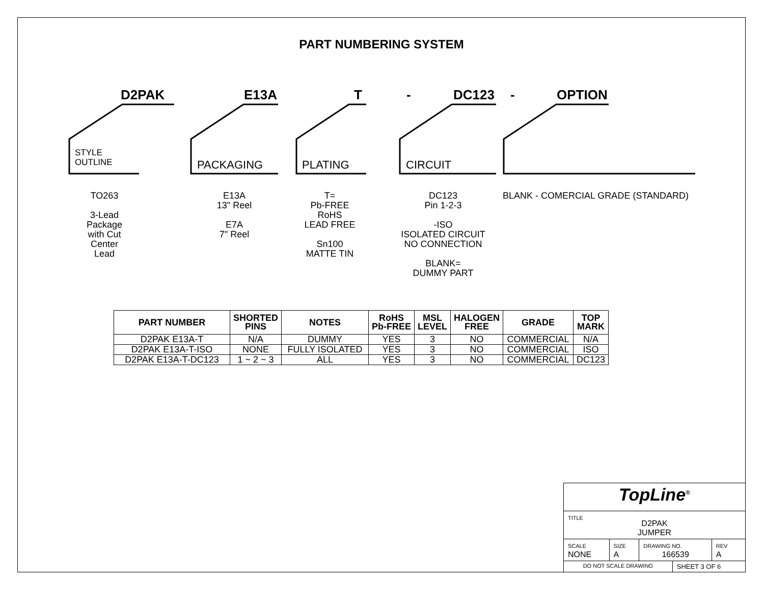PART NUMBERING SYSTEM
D2PAK E13A T - DC123 - OPTION
STYLE
OUTLINE
PACKAGING PLATING CIRCUIT
TO263
3-Lead
Package
with Cut
Center
Lead
E13A
13" Reel
E7A
7" Reel
T=
Pb-FREE
RoHS
LEAD FREE
Sn100
MATTE TIN
DC123
Pin 1-2-3
-ISO
ISOLATED CIRCUIT
NO CONNECTION
BLANK=
DUMMY PART
BLANK - COMERCIAL GRADE (STANDARD)
| PART NUMBER | SHORTED PINS | NOTES | RoHS Pb-FREE | MSL LEVEL | HALOGEN FREE | GRADE | TOP MARK |
| --- | --- | --- | --- | --- | --- | --- | --- |
| D2PAK E13A-T | N/A | DUMMY | YES | 3 | NO | COMMERCIAL | N/A |
| D2PAK E13A-T-ISO | NONE | FULLY ISOLATED | YES | 3 | NO | COMMERCIAL | ISO |
| D2PAK E13A-T-DC123 | 1 ~ 2 ~ 3 | ALL | YES | 3 | NO | COMMERCIAL | DC123 |
| TopLine<sup>®</sup> | | | | |
| TITLE D2PAK JUMPER | | | | |
| SCALE NONE | SIZE A | DRAWING NO. 166539 | | REV A |
| DO NOT SCALE DRAWING | | | SHEET 3 OF 6 | |